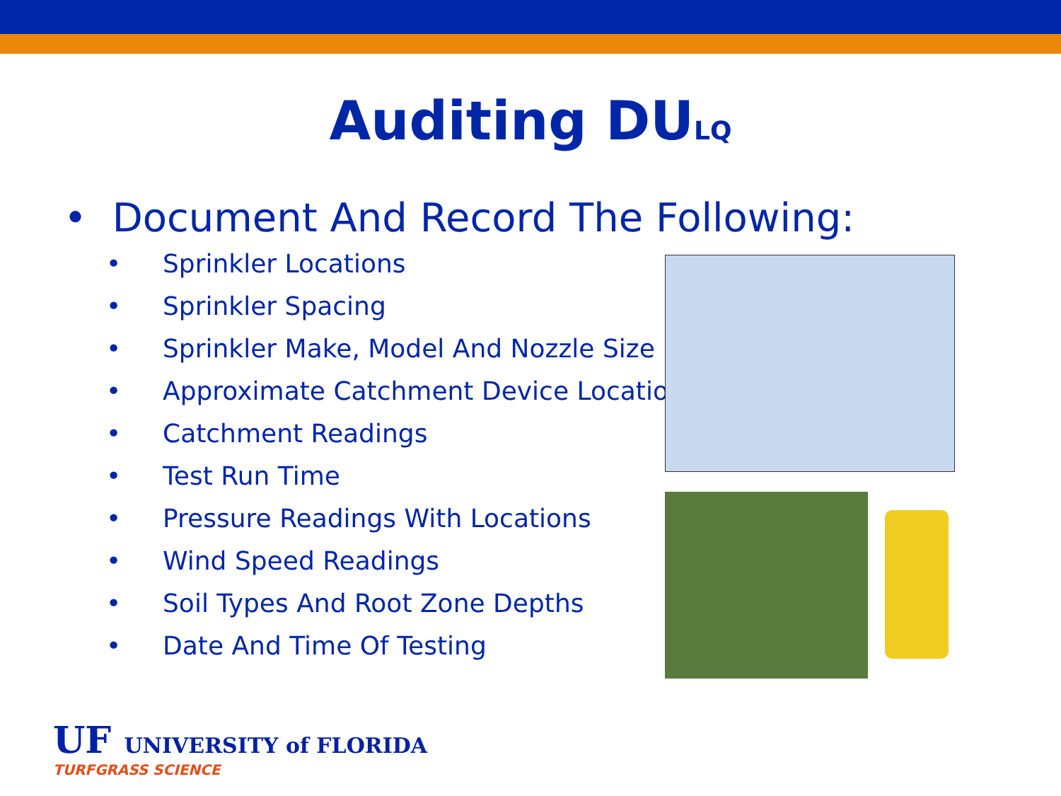Auditing DU<sub>LQ</sub>
• Document And Record The Following:
• Sprinkler Locations
• Sprinkler Spacing
• Sprinkler Make, Model And Nozzle Size
• Approximate Catchment Device Location
• Catchment Readings
• Test Run Time
• Pressure Readings With Locations
• Wind Speed Readings
• Soil Types And Root Zone Depths
• Date And Time Of Testing
UF UNIVERSITY of FLORIDA
TURFGRASS SCIENCE